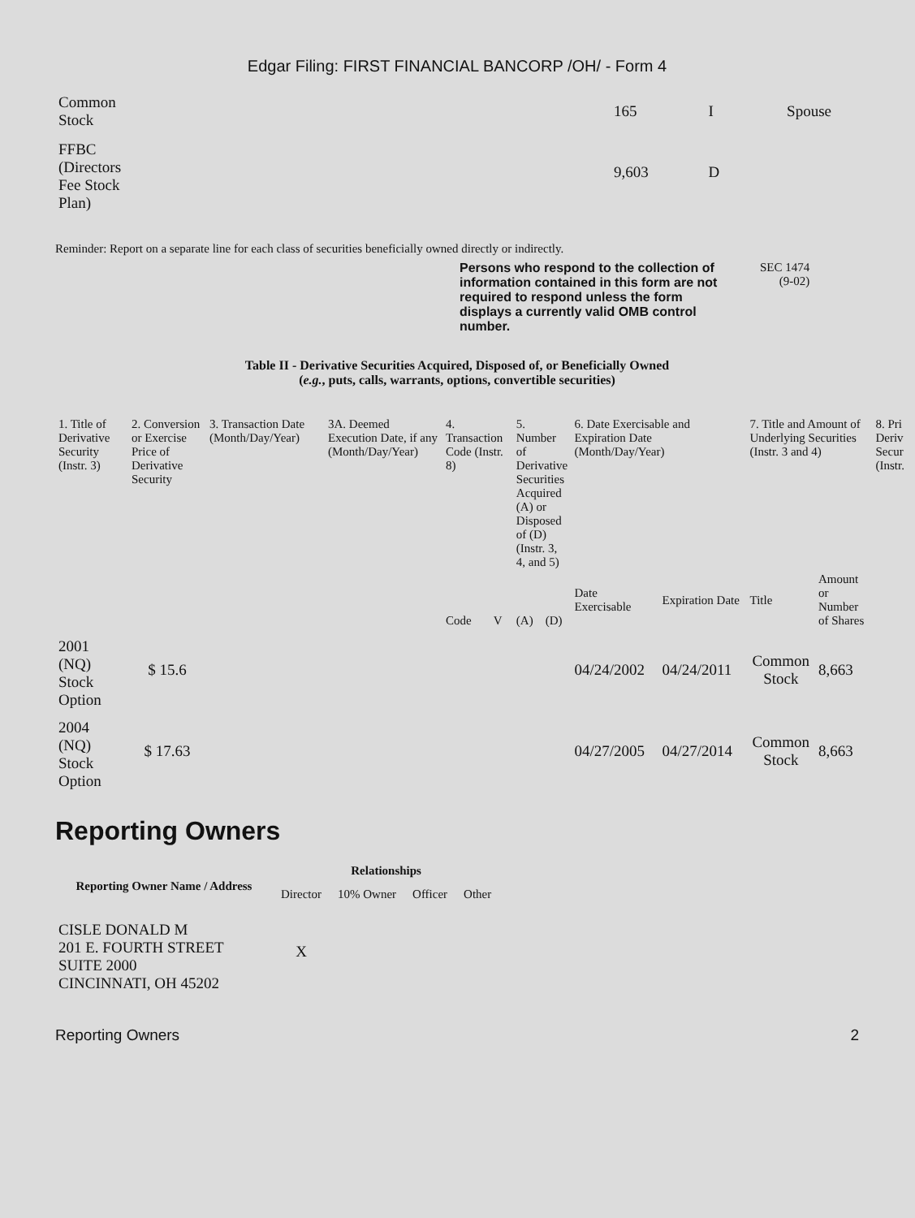Edgar Filing: FIRST FINANCIAL BANCORP /OH/ - Form 4
| Common Stock | | 165 | I | Spouse |
| FFBC (Directors Fee Stock Plan) | | 9,603 | D | |
Reminder: Report on a separate line for each class of securities beneficially owned directly or indirectly.
Persons who respond to the collection of information contained in this form are not required to respond unless the form displays a currently valid OMB control number.
SEC 1474
(9-02)
Table II - Derivative Securities Acquired, Disposed of, or Beneficially Owned
(e.g., puts, calls, warrants, options, convertible securities)
| 1. Title of Derivative Security (Instr. 3) | 2. Conversion or Exercise Price of Derivative Security | 3. Transaction Date (Month/Day/Year) | 3A. Deemed Execution Date, if any (Month/Day/Year) | 4. Transaction Code (Instr. 8) | | 5. Number of Derivative Securities Acquired (A) or Disposed of (D) (Instr. 3, 4, and 5) | | 6. Date Exercisable and Expiration Date (Month/Day/Year) | | 7. Title and Amount of Underlying Securities (Instr. 3 and 4) | | 8. Pri Deriv Secur (Instr. |
| | | | | Code | V | (A) | (D) | Date Exercisable | Expiration Date | Title | Amount or Number of Shares | |
| 2001 (NQ) Stock Option | $ 15.6 | | | | | | | 04/24/2002 | 04/24/2011 | Common Stock | 8,663 | |
| 2004 (NQ) Stock Option | $ 17.63 | | | | | | | 04/27/2005 | 04/27/2014 | Common Stock | 8,663 | |
Reporting Owners
| Reporting Owner Name / Address | Relationships | | | |
| --- | --- | --- | --- | --- |
| | Director | 10% Owner | Officer | Other |
| CISLE DONALD M 201 E. FOURTH STREET SUITE 2000 CINCINNATI, OH 45202 | X | | | |
Reporting Owners 2